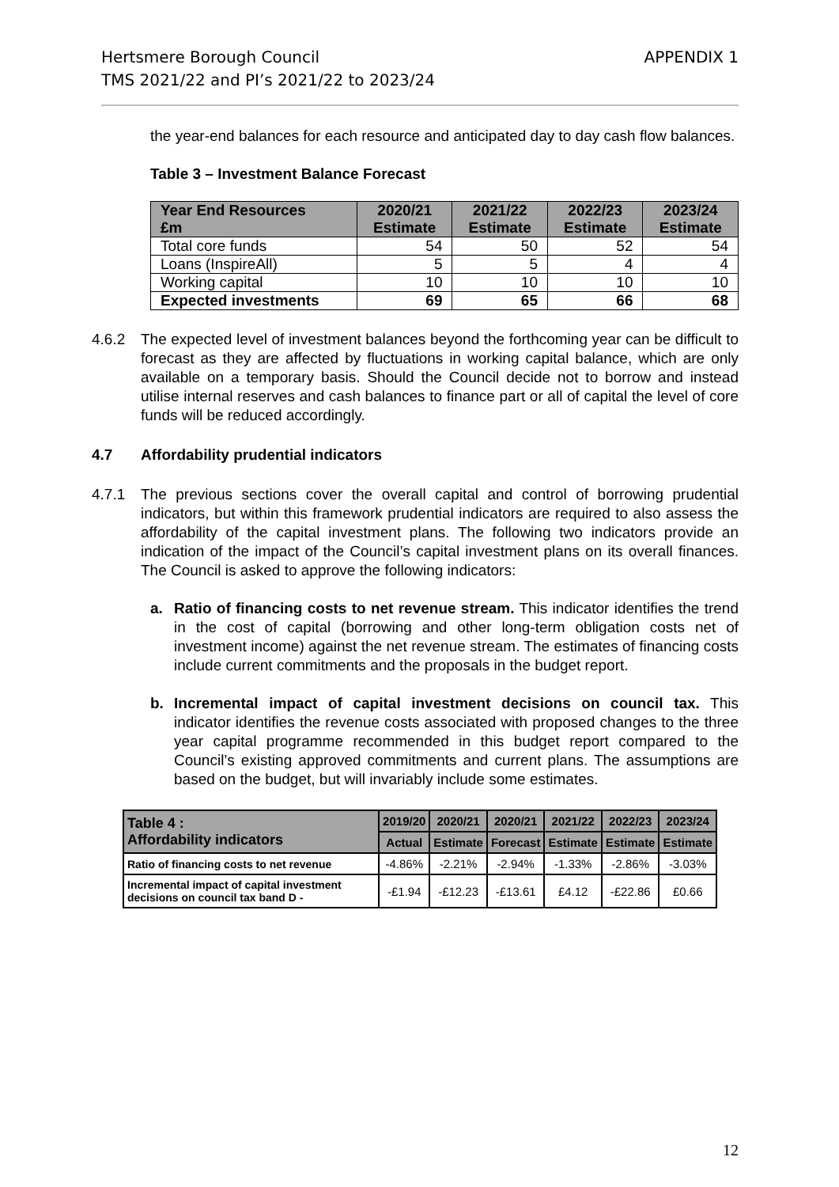Hertsmere Borough Council
TMS 2021/22 and PI’s 2021/22 to 2023/24
APPENDIX 1
the year-end balances for each resource and anticipated day to day cash flow balances.
Table 3 – Investment Balance Forecast
| Year End Resources £m | 2020/21 Estimate | 2021/22 Estimate | 2022/23 Estimate | 2023/24 Estimate |
| --- | --- | --- | --- | --- |
| Total core funds | 54 | 50 | 52 | 54 |
| Loans (InspireAll) | 5 | 5 | 4 | 4 |
| Working capital | 10 | 10 | 10 | 10 |
| Expected investments | 69 | 65 | 66 | 68 |
4.6.2 The expected level of investment balances beyond the forthcoming year can be difficult to forecast as they are affected by fluctuations in working capital balance, which are only available on a temporary basis. Should the Council decide not to borrow and instead utilise internal reserves and cash balances to finance part or all of capital the level of core funds will be reduced accordingly.
4.7 Affordability prudential indicators
4.7.1 The previous sections cover the overall capital and control of borrowing prudential indicators, but within this framework prudential indicators are required to also assess the affordability of the capital investment plans. The following two indicators provide an indication of the impact of the Council’s capital investment plans on its overall finances. The Council is asked to approve the following indicators:
a. Ratio of financing costs to net revenue stream. This indicator identifies the trend in the cost of capital (borrowing and other long-term obligation costs net of investment income) against the net revenue stream. The estimates of financing costs include current commitments and the proposals in the budget report.
b. Incremental impact of capital investment decisions on council tax. This indicator identifies the revenue costs associated with proposed changes to the three year capital programme recommended in this budget report compared to the Council’s existing approved commitments and current plans. The assumptions are based on the budget, but will invariably include some estimates.
| Table 4 : Affordability indicators | 2019/20 | 2020/21 | 2020/21 | 2021/22 | 2022/23 | 2023/24 |
| --- | --- | --- | --- | --- | --- | --- |
| | Actual | Estimate | Forecast | Estimate | Estimate | Estimate |
| Ratio of financing costs to net revenue | -4.86% | -2.21% | -2.94% | -1.33% | -2.86% | -3.03% |
| Incremental impact of capital investment decisions on council tax band D - | -£1.94 | -£12.23 | -£13.61 | £4.12 | -£22.86 | £0.66 |
12